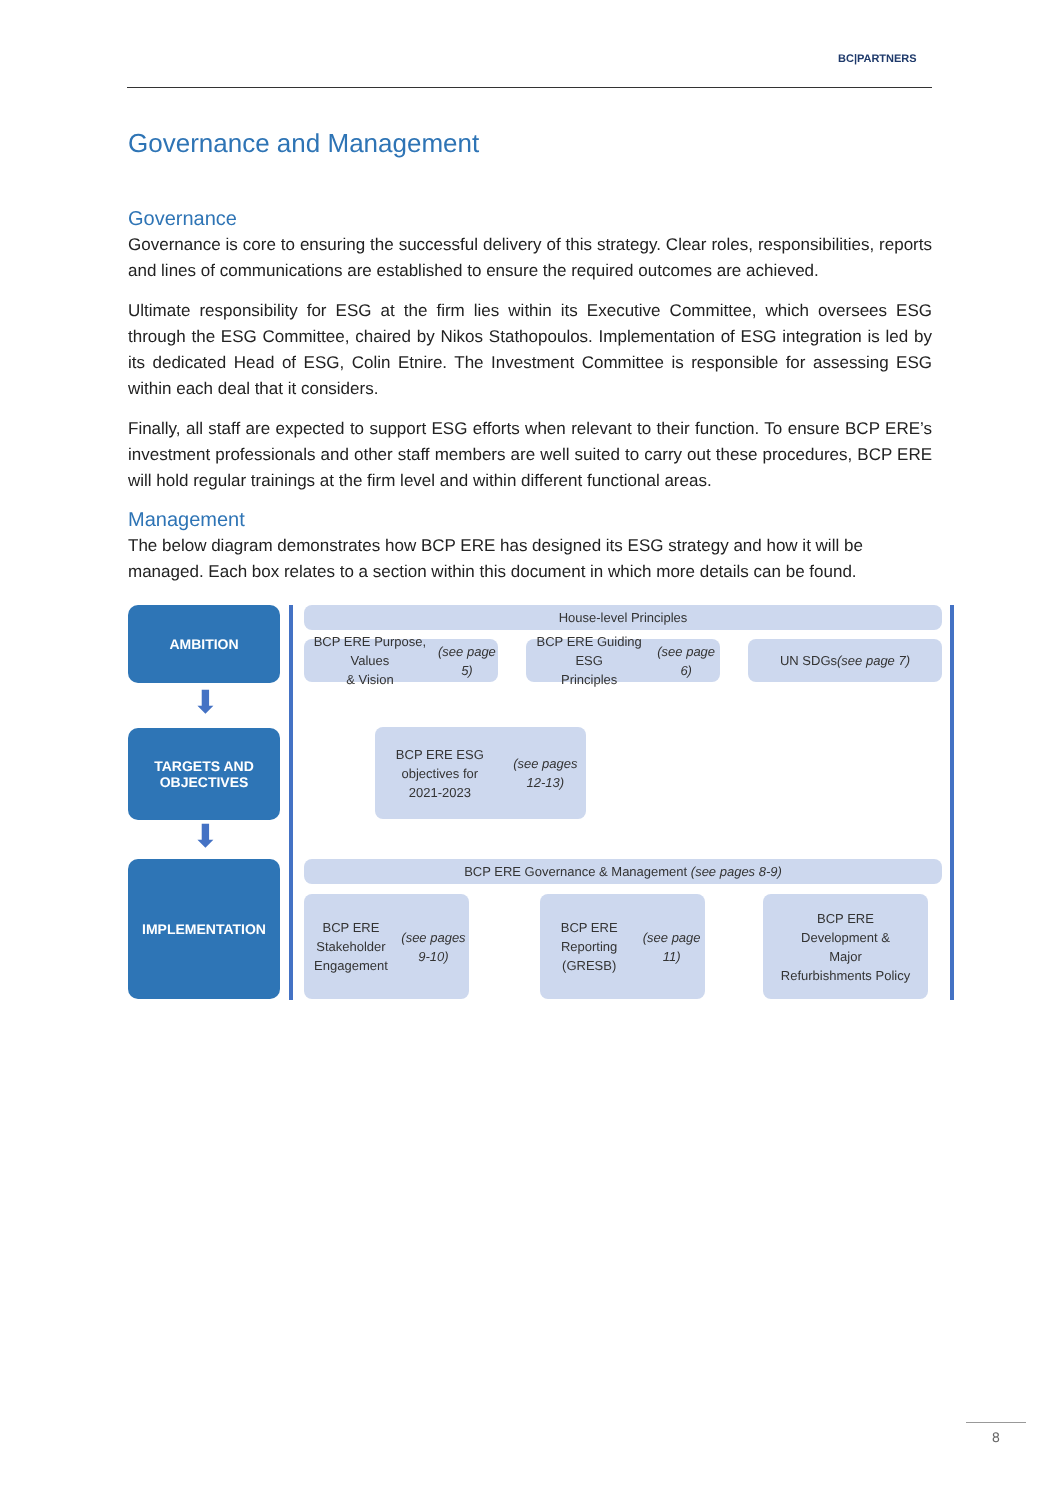BC|PARTNERS
Governance and Management
Governance
Governance is core to ensuring the successful delivery of this strategy. Clear roles, responsibilities, reports and lines of communications are established to ensure the required outcomes are achieved.
Ultimate responsibility for ESG at the firm lies within its Executive Committee, which oversees ESG through the ESG Committee, chaired by Nikos Stathopoulos. Implementation of ESG integration is led by its dedicated Head of ESG, Colin Etnire. The Investment Committee is responsible for assessing ESG within each deal that it considers.
Finally, all staff are expected to support ESG efforts when relevant to their function. To ensure BCP ERE’s investment professionals and other staff members are well suited to carry out these procedures, BCP ERE will hold regular trainings at the firm level and within different functional areas.
Management
The below diagram demonstrates how BCP ERE has designed its ESG strategy and how it will be managed. Each box relates to a section within this document in which more details can be found.
AMBITION
⬇
TARGETS AND
OBJECTIVES
⬇
IMPLEMENTATION
House-level Principles
BCP ERE Purpose, Values
& Vision (see page 5)
BCP ERE Guiding ESG
Principles (see page 6)
UN SDGs
(see page 7)
BCP ERE ESG objectives for
2021-2023
(see pages 12-13)
BCP ERE Governance & Management (see pages 8-9)
BCP ERE Stakeholder
Engagement
(see pages 9-10)
BCP ERE Reporting
(GRESB)
(see page 11)
BCP ERE
Development &
Major
Refurbishments Policy
8